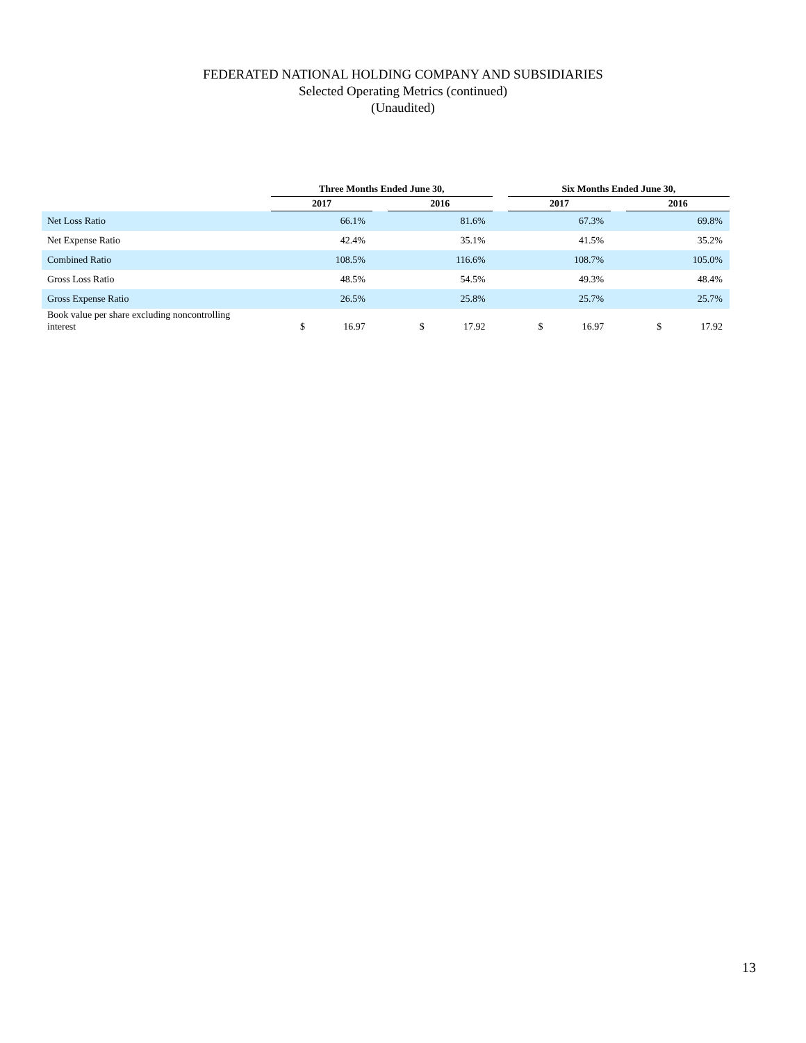FEDERATED NATIONAL HOLDING COMPANY AND SUBSIDIARIES
Selected Operating Metrics (continued)
(Unaudited)
| | Three Months Ended June 30, | | | | | | Six Months Ended June 30, | | | | |
| --- | --- | --- | --- | --- | --- | --- | --- | --- | --- | --- | --- |
| | 2017 | | | 2016 | | | 2017 | | | 2016 | |
| Net Loss Ratio | | 66.1% | | | 81.6% | | | 67.3% | | | 69.8% |
| Net Expense Ratio | | 42.4% | | | 35.1% | | | 41.5% | | | 35.2% |
| Combined Ratio | | 108.5% | | | 116.6% | | | 108.7% | | | 105.0% |
| Gross Loss Ratio | | 48.5% | | | 54.5% | | | 49.3% | | | 48.4% |
| Gross Expense Ratio | | 26.5% | | | 25.8% | | | 25.7% | | | 25.7% |
| Book value per share excluding noncontrolling interest | $ | 16.97 | | $ | 17.92 | | $ | 16.97 | | $ | 17.92 |
13